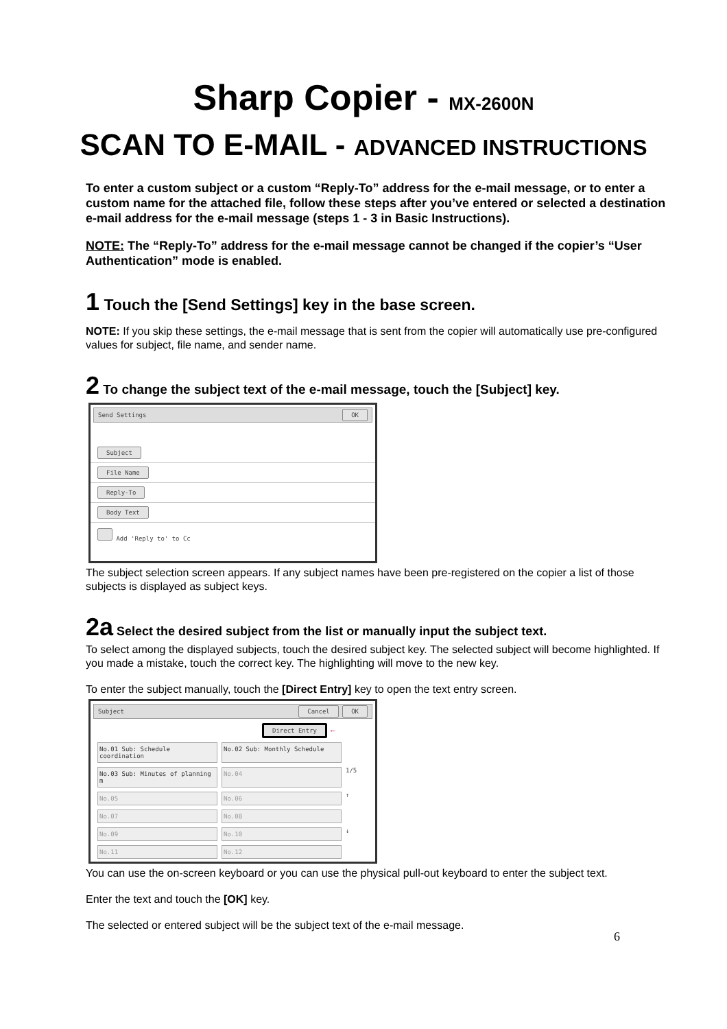Sharp Copier - MX-2600N
SCAN TO E-MAIL - ADVANCED INSTRUCTIONS
To enter a custom subject or a custom “Reply-To” address for the e-mail message, or to enter a custom name for the attached file, follow these steps after you’ve entered or selected a destination e-mail address for the e-mail message (steps 1 - 3 in Basic Instructions).
NOTE: The “Reply-To” address for the e-mail message cannot be changed if the copier’s “User Authentication” mode is enabled.
1 Touch the [Send Settings] key in the base screen.
NOTE: If you skip these settings, the e-mail message that is sent from the copier will automatically use pre-configured values for subject, file name, and sender name.
2 To change the subject text of the e-mail message, touch the [Subject] key.
Send Settings OK
Subject
File Name
Reply-To
Body Text
Add 'Reply to' to Cc
The subject selection screen appears. If any subject names have been pre-registered on the copier a list of those subjects is displayed as subject keys.
2a Select the desired subject from the list or manually input the subject text.
To select among the displayed subjects, touch the desired subject key. The selected subject will become highlighted. If you made a mistake, touch the correct key. The highlighting will move to the new key.
To enter the subject manually, touch the [Direct Entry] key to open the text entry screen.
Subject Cancel OK
Direct Entry ⟵
No.01 Sub: Schedule coordination
No.02 Sub: Monthly Schedule
No.03 Sub: Minutes of planning m
No.04
1/5
No.05
No.06
↑
No.07
No.08
No.09
No.10
↓
No.11
No.12
You can use the on-screen keyboard or you can use the physical pull-out keyboard to enter the subject text.
Enter the text and touch the [OK] key.
The selected or entered subject will be the subject text of the e-mail message.
6